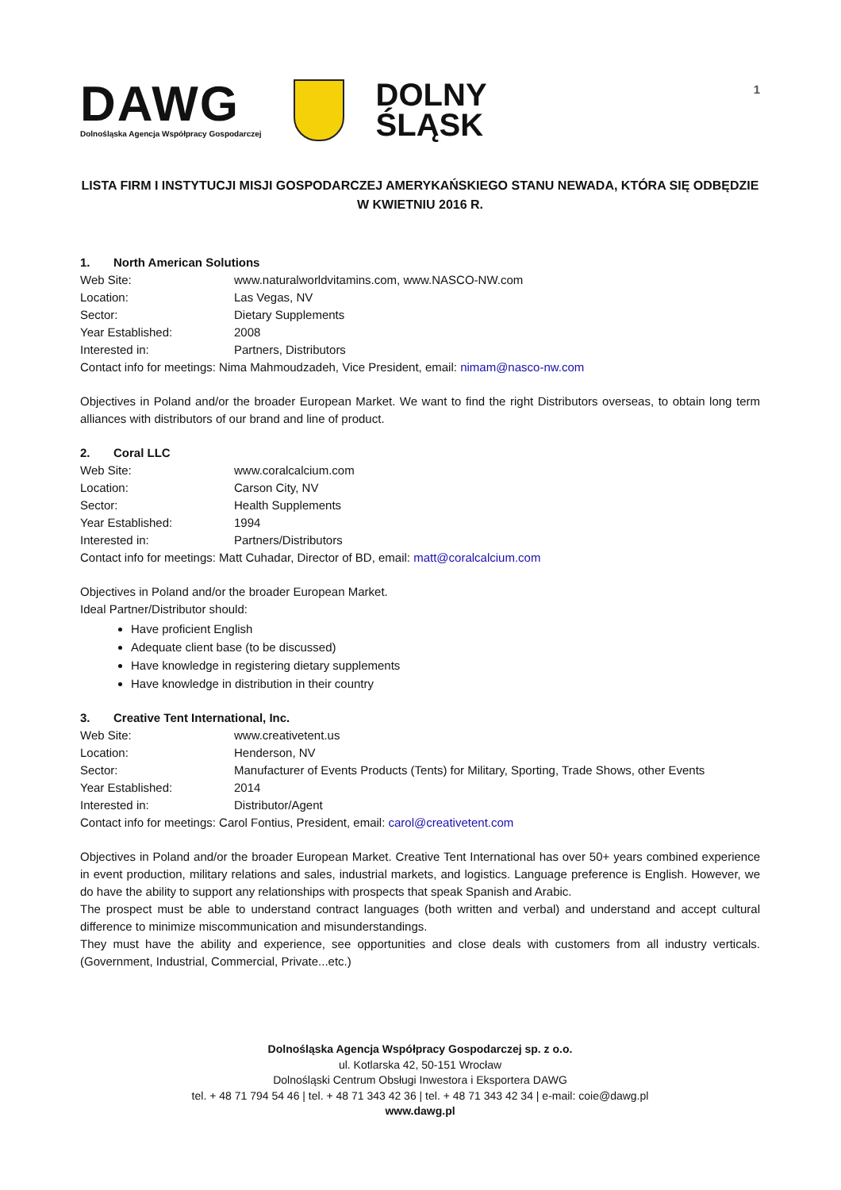1
DAWG
Dolnośląska Agencja Współpracy Gospodarczej
DOLNY
ŚLĄSK
LISTA FIRM I INSTYTUCJI MISJI GOSPODARCZEJ AMERYKAŃSKIEGO STANU NEWADA, KTÓRA SIĘ ODBĘDZIE W KWIETNIU 2016 R.
1. North American Solutions
Web Site: www.naturalworldvitamins.com, www.NASCO-NW.com
Location: Las Vegas, NV
Sector: Dietary Supplements
Year Established: 2008
Interested in: Partners, Distributors
Contact info for meetings: Nima Mahmoudzadeh, Vice President, email: nimam@nasco-nw.com
Objectives in Poland and/or the broader European Market. We want to find the right Distributors overseas, to obtain long term alliances with distributors of our brand and line of product.
2. Coral LLC
Web Site: www.coralcalcium.com
Location: Carson City, NV
Sector: Health Supplements
Year Established: 1994
Interested in: Partners/Distributors
Contact info for meetings: Matt Cuhadar, Director of BD, email: matt@coralcalcium.com
Objectives in Poland and/or the broader European Market.
Ideal Partner/Distributor should:
Have proficient English
Adequate client base (to be discussed)
Have knowledge in registering dietary supplements
Have knowledge in distribution in their country
3. Creative Tent International, Inc.
Web Site: www.creativetent.us
Location: Henderson, NV
Sector: Manufacturer of Events Products (Tents) for Military, Sporting, Trade Shows, other Events
Year Established: 2014
Interested in: Distributor/Agent
Contact info for meetings: Carol Fontius, President, email: carol@creativetent.com
Objectives in Poland and/or the broader European Market. Creative Tent International has over 50+ years combined experience in event production, military relations and sales, industrial markets, and logistics. Language preference is English. However, we do have the ability to support any relationships with prospects that speak Spanish and Arabic.
The prospect must be able to understand contract languages (both written and verbal) and understand and accept cultural difference to minimize miscommunication and misunderstandings.
They must have the ability and experience, see opportunities and close deals with customers from all industry verticals. (Government, Industrial, Commercial, Private...etc.)
Dolnośląska Agencja Współpracy Gospodarczej sp. z o.o.
ul. Kotlarska 42, 50-151 Wrocław
Dolnośląski Centrum Obsługi Inwestora i Eksportera DAWG
tel. + 48 71 794 54 46 | tel. + 48 71 343 42 36 | tel. + 48 71 343 42 34 | e-mail: coie@dawg.pl
www.dawg.pl